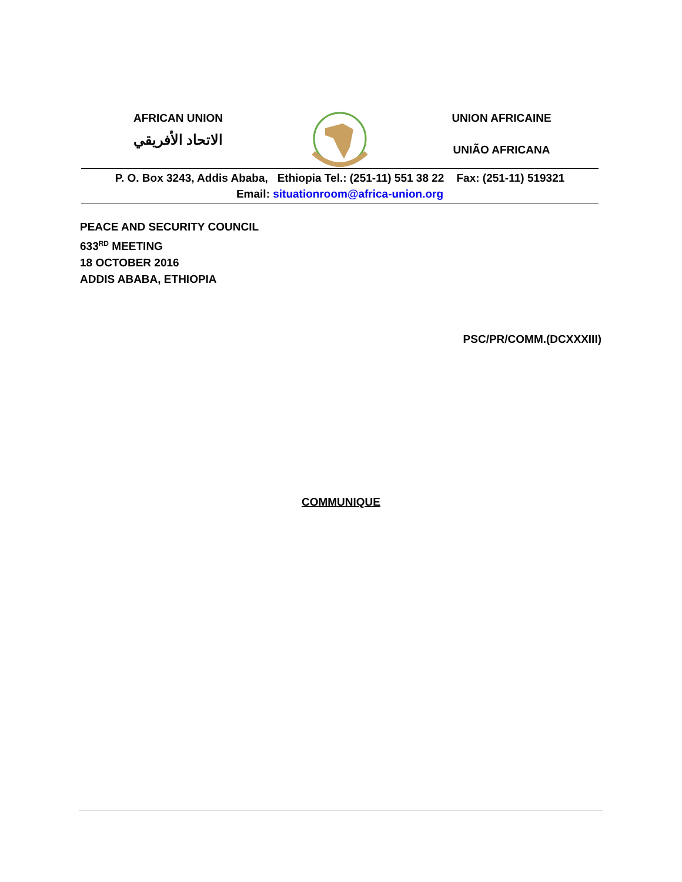AFRICAN UNION
الاتحاد الأفريقي
UNION AFRICAINE
UNIÃO AFRICANA
P. O. Box 3243, Addis Ababa, Ethiopia Tel.: (251-11) 551 38 22 Fax: (251-11) 519321
Email: situationroom@africa-union.org
PEACE AND SECURITY COUNCIL
633<sup>RD</sup> MEETING
18 OCTOBER 2016
ADDIS ABABA, ETHIOPIA
PSC/PR/COMM.(DCXXXIII)
COMMUNIQUE